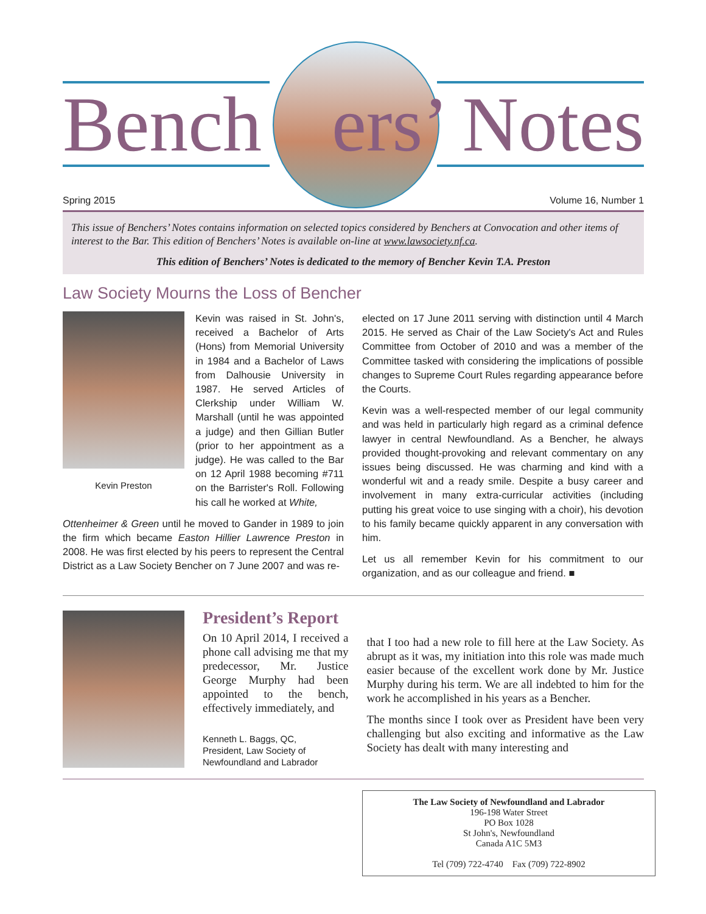Bench ers’ Notes
Spring 2015 Volume 16, Number 1
This issue of Benchers’ Notes contains information on selected topics considered by Benchers at Convocation and other items of interest to the Bar. This edition of Benchers’ Notes is available on-line at www.lawsociety.nf.ca.
This edition of Benchers’ Notes is dedicated to the memory of Bencher Kevin T.A. Preston
Law Society Mourns the Loss of Bencher
Kevin Preston
Kevin was raised in St. John's, received a Bachelor of Arts (Hons) from Memorial University in 1984 and a Bachelor of Laws from Dalhousie University in 1987. He served Articles of Clerkship under William W. Marshall (until he was appointed a judge) and then Gillian Butler (prior to her appointment as a judge). He was called to the Bar on 12 April 1988 becoming #711 on the Barrister's Roll. Following his call he worked at White,
Ottenheimer & Green until he moved to Gander in 1989 to join the firm which became Easton Hillier Lawrence Preston in 2008. He was first elected by his peers to represent the Central District as a Law Society Bencher on 7 June 2007 and was re-
elected on 17 June 2011 serving with distinction until 4 March 2015. He served as Chair of the Law Society's Act and Rules Committee from October of 2010 and was a member of the Committee tasked with considering the implications of possible changes to Supreme Court Rules regarding appearance before the Courts.
Kevin was a well-respected member of our legal community and was held in particularly high regard as a criminal defence lawyer in central Newfoundland. As a Bencher, he always provided thought-provoking and relevant commentary on any issues being discussed. He was charming and kind with a wonderful wit and a ready smile. Despite a busy career and involvement in many extra-curricular activities (including putting his great voice to use singing with a choir), his devotion to his family became quickly apparent in any conversation with him.
Let us all remember Kevin for his commitment to our organization, and as our colleague and friend. ■
President’s Report
On 10 April 2014, I received a phone call advising me that my predecessor, Mr. Justice George Murphy had been appointed to the bench, effectively immediately, and
Kenneth L. Baggs, QC,
President, Law Society of
Newfoundland and Labrador
that I too had a new role to fill here at the Law Society. As abrupt as it was, my initiation into this role was made much easier because of the excellent work done by Mr. Justice Murphy during his term. We are all indebted to him for the work he accomplished in his years as a Bencher.
The months since I took over as President have been very challenging but also exciting and informative as the Law Society has dealt with many interesting and
The Law Society of Newfoundland and Labrador
196-198 Water Street
PO Box 1028
St John's, Newfoundland
Canada A1C 5M3
Tel (709) 722-4740 Fax (709) 722-8902